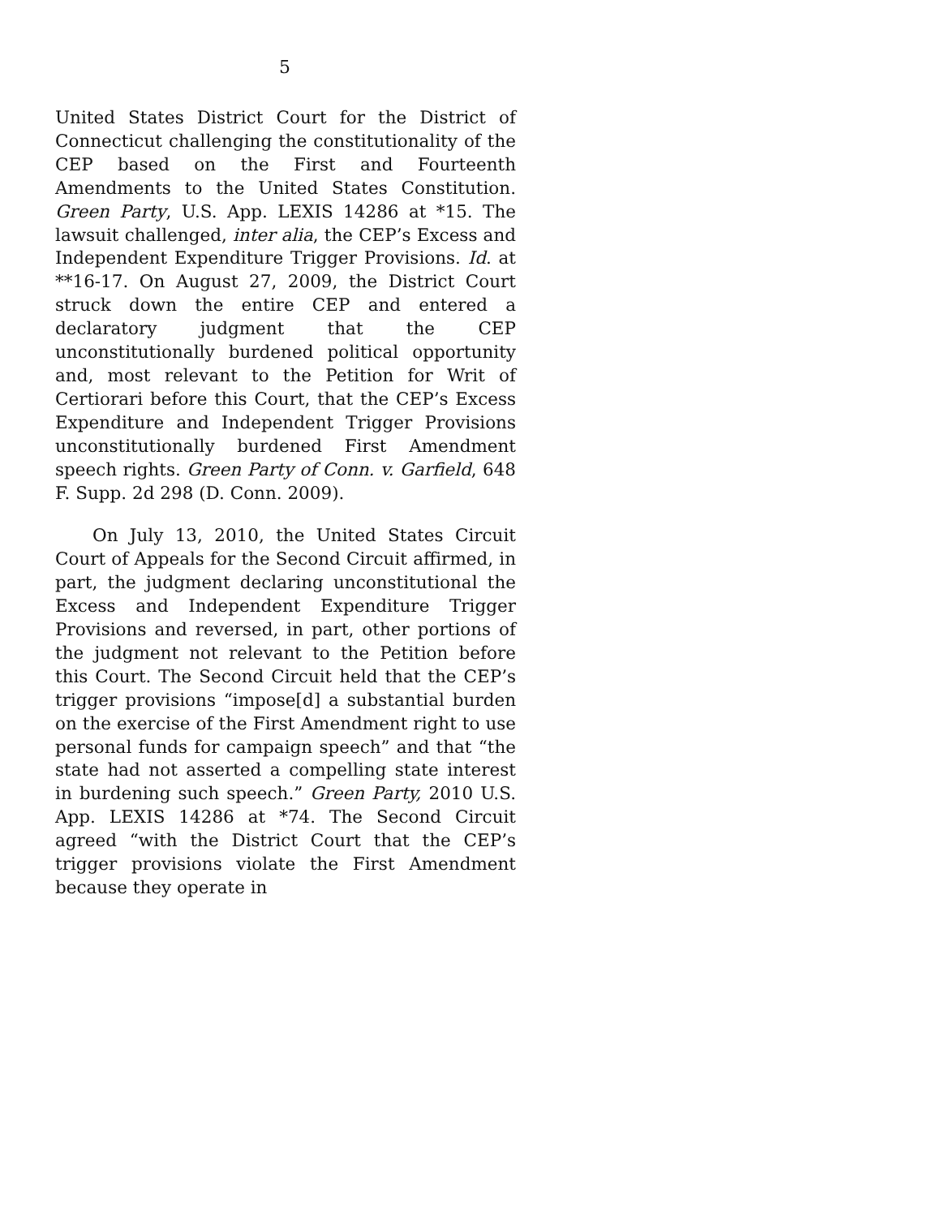5
United States District Court for the District of Connecticut challenging the constitutionality of the CEP based on the First and Fourteenth Amendments to the United States Constitution. Green Party, U.S. App. LEXIS 14286 at *15. The lawsuit challenged, inter alia, the CEP’s Excess and Independent Expenditure Trigger Provisions. Id. at **16-17. On August 27, 2009, the District Court struck down the entire CEP and entered a declaratory judgment that the CEP unconstitutionally burdened political opportunity and, most relevant to the Petition for Writ of Certiorari before this Court, that the CEP’s Excess Expenditure and Independent Trigger Provisions unconstitutionally burdened First Amendment speech rights. Green Party of Conn. v. Garfield, 648 F. Supp. 2d 298 (D. Conn. 2009).
On July 13, 2010, the United States Circuit Court of Appeals for the Second Circuit affirmed, in part, the judgment declaring unconstitutional the Excess and Independent Expenditure Trigger Provisions and reversed, in part, other portions of the judgment not relevant to the Petition before this Court. The Second Circuit held that the CEP’s trigger provisions “impose[d] a substantial burden on the exercise of the First Amendment right to use personal funds for campaign speech” and that “the state had not asserted a compelling state interest in burdening such speech.” Green Party, 2010 U.S. App. LEXIS 14286 at *74. The Second Circuit agreed “with the District Court that the CEP’s trigger provisions violate the First Amendment because they operate in